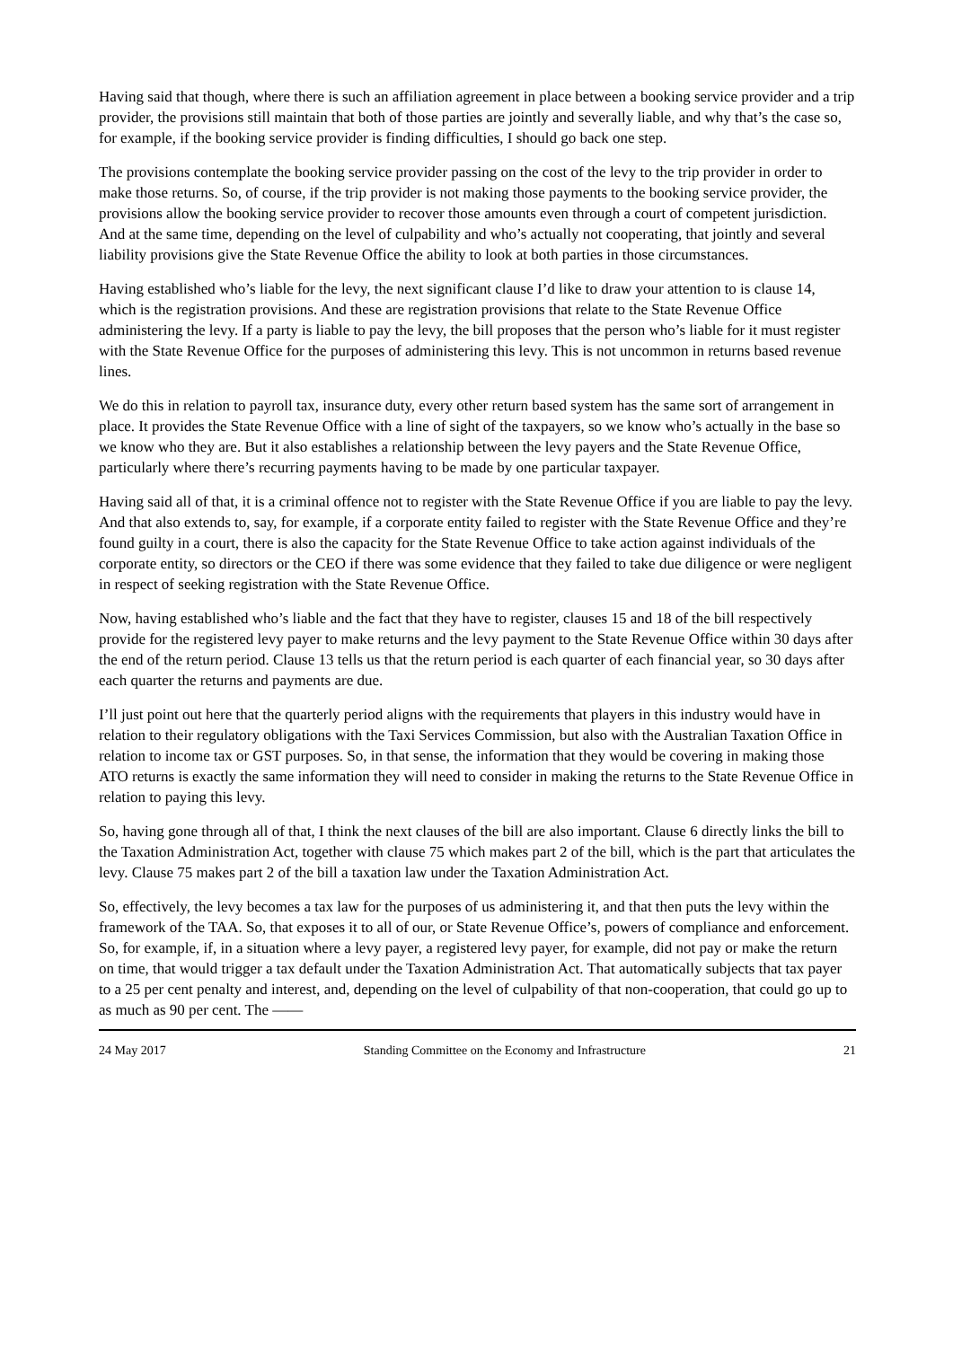Having said that though, where there is such an affiliation agreement in place between a booking service provider and a trip provider, the provisions still maintain that both of those parties are jointly and severally liable, and why that’s the case so, for example, if the booking service provider is finding difficulties, I should go back one step.
The provisions contemplate the booking service provider passing on the cost of the levy to the trip provider in order to make those returns. So, of course, if the trip provider is not making those payments to the booking service provider, the provisions allow the booking service provider to recover those amounts even through a court of competent jurisdiction. And at the same time, depending on the level of culpability and who’s actually not cooperating, that jointly and several liability provisions give the State Revenue Office the ability to look at both parties in those circumstances.
Having established who’s liable for the levy, the next significant clause I’d like to draw your attention to is clause 14, which is the registration provisions. And these are registration provisions that relate to the State Revenue Office administering the levy. If a party is liable to pay the levy, the bill proposes that the person who’s liable for it must register with the State Revenue Office for the purposes of administering this levy. This is not uncommon in returns based revenue lines.
We do this in relation to payroll tax, insurance duty, every other return based system has the same sort of arrangement in place. It provides the State Revenue Office with a line of sight of the taxpayers, so we know who’s actually in the base so we know who they are. But it also establishes a relationship between the levy payers and the State Revenue Office, particularly where there’s recurring payments having to be made by one particular taxpayer.
Having said all of that, it is a criminal offence not to register with the State Revenue Office if you are liable to pay the levy. And that also extends to, say, for example, if a corporate entity failed to register with the State Revenue Office and they’re found guilty in a court, there is also the capacity for the State Revenue Office to take action against individuals of the corporate entity, so directors or the CEO if there was some evidence that they failed to take due diligence or were negligent in respect of seeking registration with the State Revenue Office.
Now, having established who’s liable and the fact that they have to register, clauses 15 and 18 of the bill respectively provide for the registered levy payer to make returns and the levy payment to the State Revenue Office within 30 days after the end of the return period. Clause 13 tells us that the return period is each quarter of each financial year, so 30 days after each quarter the returns and payments are due.
I’ll just point out here that the quarterly period aligns with the requirements that players in this industry would have in relation to their regulatory obligations with the Taxi Services Commission, but also with the Australian Taxation Office in relation to income tax or GST purposes. So, in that sense, the information that they would be covering in making those ATO returns is exactly the same information they will need to consider in making the returns to the State Revenue Office in relation to paying this levy.
So, having gone through all of that, I think the next clauses of the bill are also important. Clause 6 directly links the bill to the Taxation Administration Act, together with clause 75 which makes part 2 of the bill, which is the part that articulates the levy. Clause 75 makes part 2 of the bill a taxation law under the Taxation Administration Act.
So, effectively, the levy becomes a tax law for the purposes of us administering it, and that then puts the levy within the framework of the TAA. So, that exposes it to all of our, or State Revenue Office’s, powers of compliance and enforcement. So, for example, if, in a situation where a levy payer, a registered levy payer, for example, did not pay or make the return on time, that would trigger a tax default under the Taxation Administration Act. That automatically subjects that tax payer to a 25 per cent penalty and interest, and, depending on the level of culpability of that non-cooperation, that could go up to as much as 90 per cent. The ——
24 May 2017 Standing Committee on the Economy and Infrastructure 21